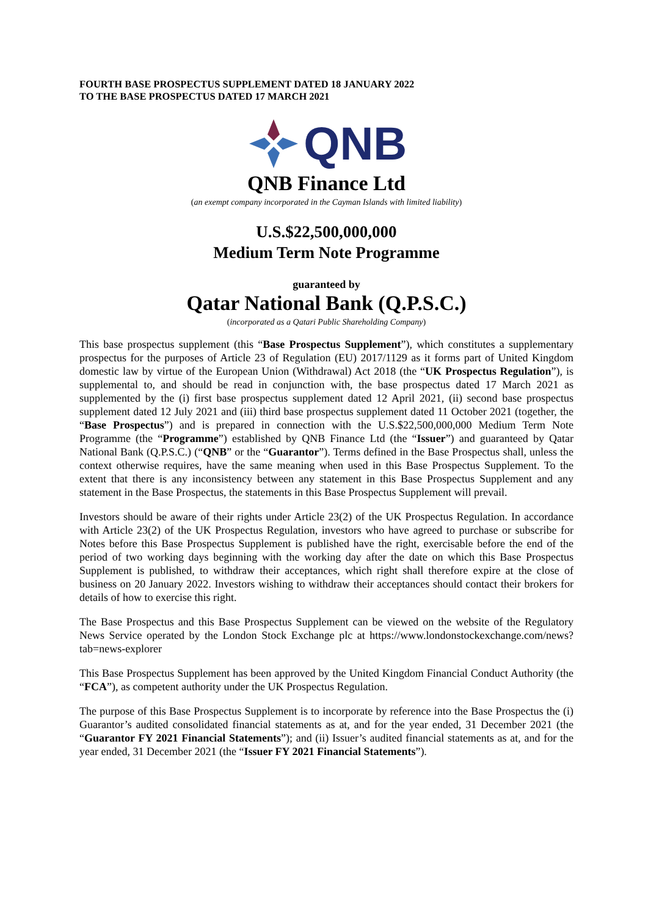FOURTH BASE PROSPECTUS SUPPLEMENT DATED 18 JANUARY 2022
TO THE BASE PROSPECTUS DATED 17 MARCH 2021
QNB
QNB Finance Ltd
(an exempt company incorporated in the Cayman Islands with limited liability)
U.S.$22,500,000,000
Medium Term Note Programme
guaranteed by
Qatar National Bank (Q.P.S.C.)
(incorporated as a Qatari Public Shareholding Company)
This base prospectus supplement (this “Base Prospectus Supplement”), which constitutes a supplementary prospectus for the purposes of Article 23 of Regulation (EU) 2017/1129 as it forms part of United Kingdom domestic law by virtue of the European Union (Withdrawal) Act 2018 (the “UK Prospectus Regulation”), is supplemental to, and should be read in conjunction with, the base prospectus dated 17 March 2021 as supplemented by the (i) first base prospectus supplement dated 12 April 2021, (ii) second base prospectus supplement dated 12 July 2021 and (iii) third base prospectus supplement dated 11 October 2021 (together, the “Base Prospectus”) and is prepared in connection with the U.S.$22,500,000,000 Medium Term Note Programme (the “Programme”) established by QNB Finance Ltd (the “Issuer”) and guaranteed by Qatar National Bank (Q.P.S.C.) (“QNB” or the “Guarantor”). Terms defined in the Base Prospectus shall, unless the context otherwise requires, have the same meaning when used in this Base Prospectus Supplement. To the extent that there is any inconsistency between any statement in this Base Prospectus Supplement and any statement in the Base Prospectus, the statements in this Base Prospectus Supplement will prevail.
Investors should be aware of their rights under Article 23(2) of the UK Prospectus Regulation. In accordance with Article 23(2) of the UK Prospectus Regulation, investors who have agreed to purchase or subscribe for Notes before this Base Prospectus Supplement is published have the right, exercisable before the end of the period of two working days beginning with the working day after the date on which this Base Prospectus Supplement is published, to withdraw their acceptances, which right shall therefore expire at the close of business on 20 January 2022. Investors wishing to withdraw their acceptances should contact their brokers for details of how to exercise this right.
The Base Prospectus and this Base Prospectus Supplement can be viewed on the website of the Regulatory News Service operated by the London Stock Exchange plc at https://www.londonstockexchange.com/news?tab=news-explorer
This Base Prospectus Supplement has been approved by the United Kingdom Financial Conduct Authority (the “FCA”), as competent authority under the UK Prospectus Regulation.
The purpose of this Base Prospectus Supplement is to incorporate by reference into the Base Prospectus the (i) Guarantor’s audited consolidated financial statements as at, and for the year ended, 31 December 2021 (the “Guarantor FY 2021 Financial Statements”); and (ii) Issuer’s audited financial statements as at, and for the year ended, 31 December 2021 (the “Issuer FY 2021 Financial Statements”).